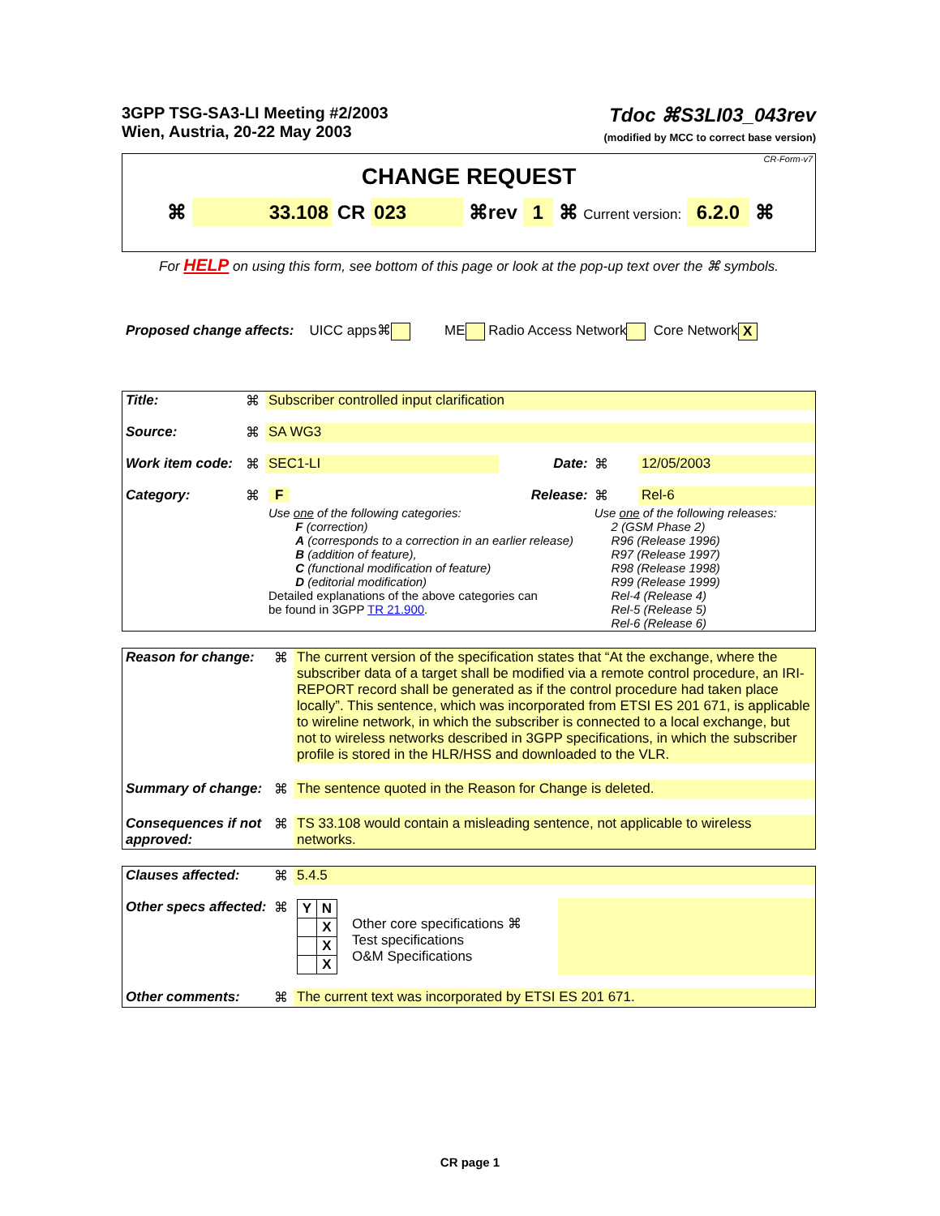3GPP TSG-SA3-LI Meeting #2/2003
Wien, Austria, 20-22 May 2003
Tdoc ⌘S3LI03_043rev
(modified by MCC to correct base version)
CR-Form-v7
CHANGE REQUEST
⌘ 33.108 CR 023 ⌘rev 1 ⌘ Current version: 6.2.0 ⌘
For HELP on using this form, see bottom of this page or look at the pop-up text over the ⌘ symbols.
Proposed change affects: UICC apps⌘ ME Radio Access Network Core Network X
| Title: | ⌘ | Subscriber controlled input clarification | | | |
| Source: | ⌘ | SA WG3 | | | |
| Work item code: | ⌘ | SEC1-LI | Date: | ⌘ | 12/05/2003 |
| Category: | ⌘ | F | Release: | ⌘ | Rel-6 |
| | | Use one of the following categories: F (correction) A (corresponds to a correction in an earlier release) B (addition of feature), C (functional modification of feature) D (editorial modification) Detailed explanations of the above categories can be found in 3GPP TR 21.900 . | | Use one of the following releases: 2 (GSM Phase 2) R96 (Release 1996) R97 (Release 1997) R98 (Release 1998) R99 (Release 1999) Rel-4 (Release 4) Rel-5 (Release 5) Rel-6 (Release 6) | |
| Reason for change: | ⌘ | The current version of the specification states that “At the exchange, where the subscriber data of a target shall be modified via a remote control procedure, an IRI-REPORT record shall be generated as if the control procedure had taken place locally”. This sentence, which was incorporated from ETSI ES 201 671, is applicable to wireline network, in which the subscriber is connected to a local exchange, but not to wireless networks described in 3GPP specifications, in which the subscriber profile is stored in the HLR/HSS and downloaded to the VLR. |
| Summary of change: | ⌘ | The sentence quoted in the Reason for Change is deleted. |
| Consequences if not approved: | ⌘ | TS 33.108 would contain a misleading sentence, not applicable to wireless networks. |
| Clauses affected: | ⌘ | 5.4.5 | | |
| Other specs affected: | ⌘ | / Y / N / / / X / / / X / / / X / | Other core specifications ⌘ Test specifications O&M Specifications | |
| Other comments: | ⌘ | The current text was incorporated by ETSI ES 201 671. | | |
CR page 1